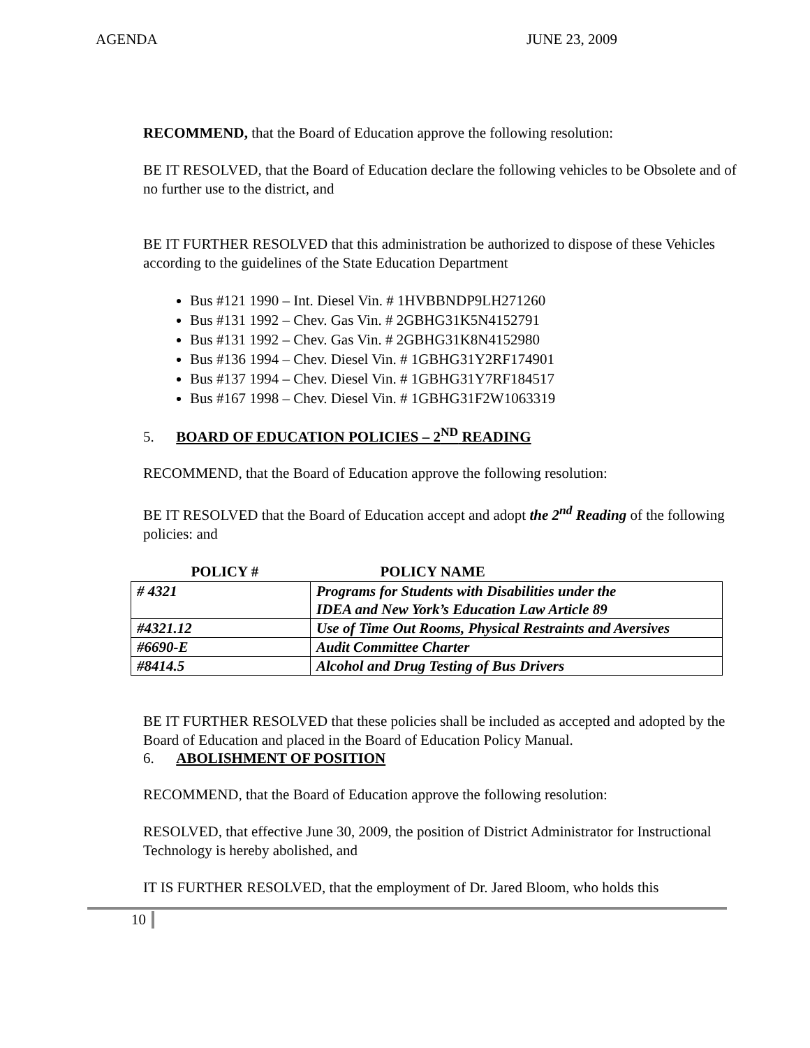AGENDA JUNE 23, 2009
RECOMMEND, that the Board of Education approve the following resolution:
BE IT RESOLVED, that the Board of Education declare the following vehicles to be Obsolete and of no further use to the district, and
BE IT FURTHER RESOLVED that this administration be authorized to dispose of these Vehicles according to the guidelines of the State Education Department
Bus #121 1990 – Int. Diesel Vin. # 1HVBBNDP9LH271260
Bus #131 1992 – Chev. Gas Vin. # 2GBHG31K5N4152791
Bus #131 1992 – Chev. Gas Vin. # 2GBHG31K8N4152980
Bus #136 1994 – Chev. Diesel Vin. # 1GBHG31Y2RF174901
Bus #137 1994 – Chev. Diesel Vin. # 1GBHG31Y7RF184517
Bus #167 1998 – Chev. Diesel Vin. # 1GBHG31F2W1063319
5. BOARD OF EDUCATION POLICIES – 2<sup>ND</sup> READING
RECOMMEND, that the Board of Education approve the following resolution:
BE IT RESOLVED that the Board of Education accept and adopt the 2<sup>nd</sup> Reading of the following policies: and
| POLICY # | POLICY NAME |
| --- | --- |
| # 4321 | Programs for Students with Disabilities under the IDEA and New York’s Education Law Article 89 |
| #4321.12 | Use of Time Out Rooms, Physical Restraints and Aversives |
| #6690-E | Audit Committee Charter |
| #8414.5 | Alcohol and Drug Testing of Bus Drivers |
BE IT FURTHER RESOLVED that these policies shall be included as accepted and adopted by the Board of Education and placed in the Board of Education Policy Manual.
6. ABOLISHMENT OF POSITION
RECOMMEND, that the Board of Education approve the following resolution:
RESOLVED, that effective June 30, 2009, the position of District Administrator for Instructional Technology is hereby abolished, and
IT IS FURTHER RESOLVED, that the employment of Dr. Jared Bloom, who holds this
10